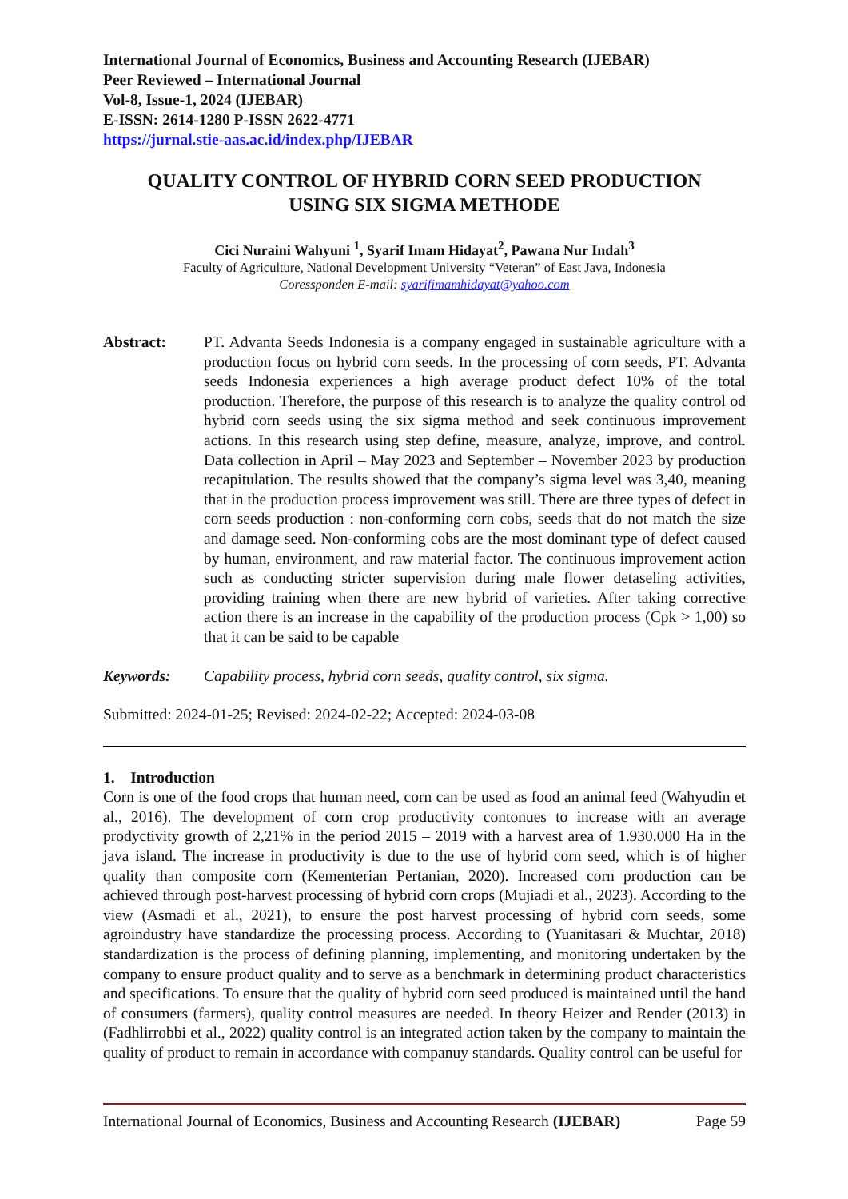International Journal of Economics, Business and Accounting Research (IJEBAR)
Peer Reviewed – International Journal
Vol-8, Issue-1, 2024 (IJEBAR)
E-ISSN: 2614-1280 P-ISSN 2622-4771
https://jurnal.stie-aas.ac.id/index.php/IJEBAR
QUALITY CONTROL OF HYBRID CORN SEED PRODUCTION
USING SIX SIGMA METHODE
Cici Nuraini Wahyuni <sup>1</sup>, Syarif Imam Hidayat<sup>2</sup>, Pawana Nur Indah<sup>3</sup>
Faculty of Agriculture, National Development University “Veteran” of East Java, Indonesia
Coressponden E-mail: syarifimamhidayat@yahoo.com
Abstract: PT. Advanta Seeds Indonesia is a company engaged in sustainable agriculture with a production focus on hybrid corn seeds. In the processing of corn seeds, PT. Advanta seeds Indonesia experiences a high average product defect 10% of the total production. Therefore, the purpose of this research is to analyze the quality control od hybrid corn seeds using the six sigma method and seek continuous improvement actions. In this research using step define, measure, analyze, improve, and control. Data collection in April – May 2023 and September – November 2023 by production recapitulation. The results showed that the company’s sigma level was 3,40, meaning that in the production process improvement was still. There are three types of defect in corn seeds production : non-conforming corn cobs, seeds that do not match the size and damage seed. Non-conforming cobs are the most dominant type of defect caused by human, environment, and raw material factor. The continuous improvement action such as conducting stricter supervision during male flower detaseling activities, providing training when there are new hybrid of varieties. After taking corrective action there is an increase in the capability of the production process (Cpk > 1,00) so that it can be said to be capable
Keywords: Capability process, hybrid corn seeds, quality control, six sigma.
Submitted: 2024-01-25; Revised: 2024-02-22; Accepted: 2024-03-08
1. Introduction
Corn is one of the food crops that human need, corn can be used as food an animal feed (Wahyudin et al., 2016). The development of corn crop productivity contonues to increase with an average prodyctivity growth of 2,21% in the period 2015 – 2019 with a harvest area of 1.930.000 Ha in the java island. The increase in productivity is due to the use of hybrid corn seed, which is of higher quality than composite corn (Kementerian Pertanian, 2020). Increased corn production can be achieved through post-harvest processing of hybrid corn crops (Mujiadi et al., 2023). According to the view (Asmadi et al., 2021), to ensure the post harvest processing of hybrid corn seeds, some agroindustry have standardize the processing process. According to (Yuanitasari & Muchtar, 2018) standardization is the process of defining planning, implementing, and monitoring undertaken by the company to ensure product quality and to serve as a benchmark in determining product characteristics and specifications. To ensure that the quality of hybrid corn seed produced is maintained until the hand of consumers (farmers), quality control measures are needed. In theory Heizer and Render (2013) in (Fadhlirrobbi et al., 2022) quality control is an integrated action taken by the company to maintain the quality of product to remain in accordance with companuy standards. Quality control can be useful for
International Journal of Economics, Business and Accounting Research (IJEBAR) Page 59